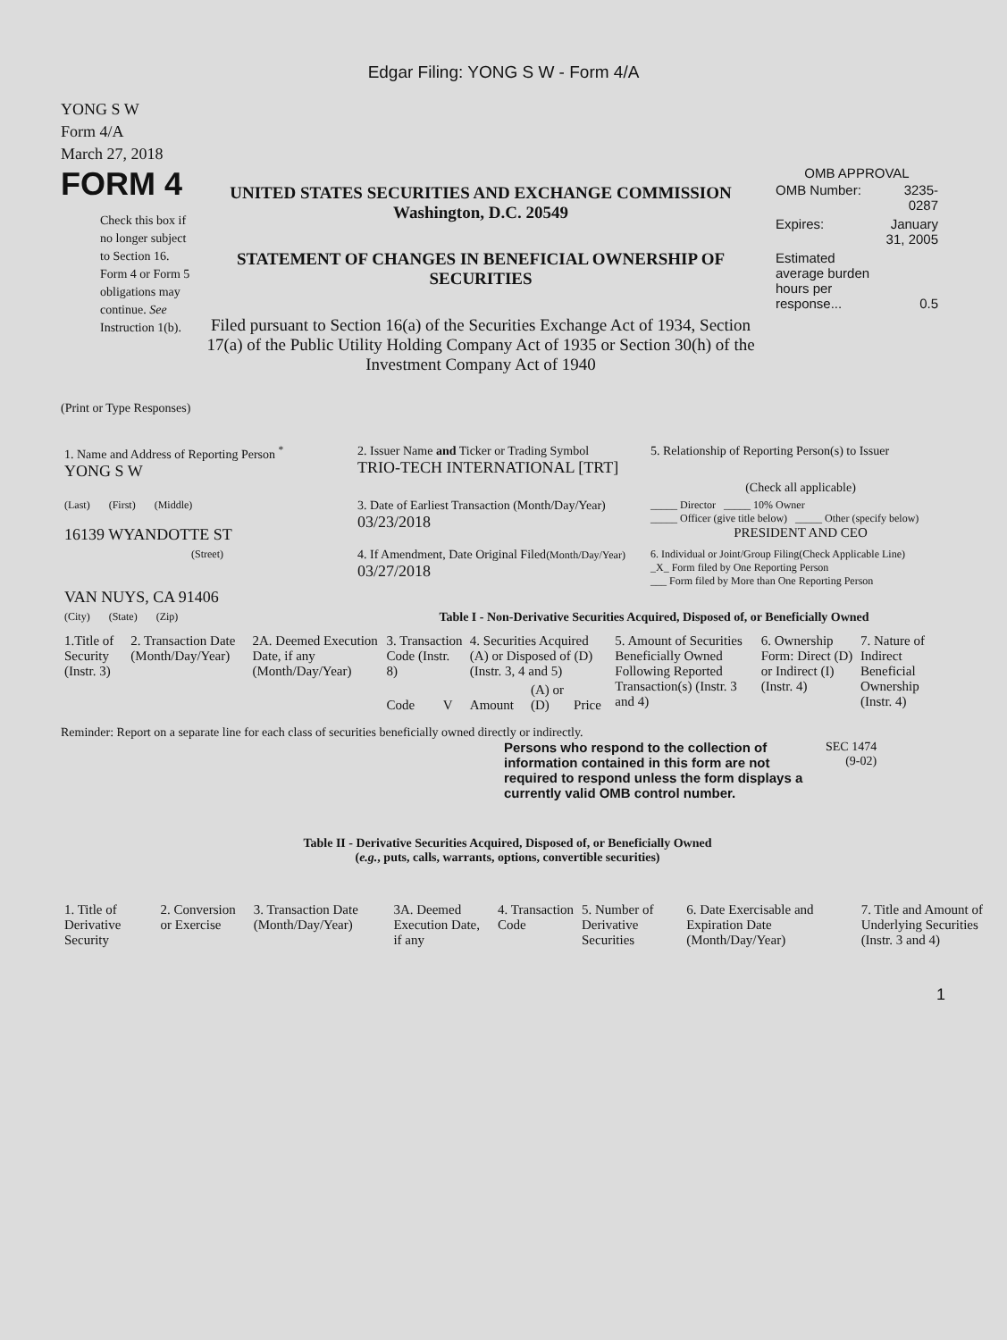Edgar Filing: YONG S W - Form 4/A
YONG S W
Form 4/A
March 27, 2018
FORM 4
Check this box if no longer subject to Section 16. Form 4 or Form 5 obligations may continue. See Instruction 1(b).
UNITED STATES SECURITIES AND EXCHANGE COMMISSION
Washington, D.C. 20549
STATEMENT OF CHANGES IN BENEFICIAL OWNERSHIP OF SECURITIES
Filed pursuant to Section 16(a) of the Securities Exchange Act of 1934, Section 17(a) of the Public Utility Holding Company Act of 1935 or Section 30(h) of the Investment Company Act of 1940
OMB APPROVAL
| OMB Number: | 3235-0287 |
| Expires: | January 31, 2005 |
| Estimated average burden hours per response... | 0.5 |
(Print or Type Responses)
| 1. Name and Address of Reporting Person <sup>*</sup> YONG S W | 2. Issuer Name and Ticker or Trading Symbol TRIO-TECH INTERNATIONAL [TRT] | 5. Relationship of Reporting Person(s) to Issuer (Check all applicable) |
| (Last) (First) (Middle) 16139 WYANDOTTE ST | 3. Date of Earliest Transaction (Month/Day/Year) 03/23/2018 | _____ Director _____ 10% Owner _____ Officer (give title below) _____ Other (specify below) PRESIDENT AND CEO |
| (Street) VAN NUYS, CA 91406 | 4. If Amendment, Date Original Filed (Month/Day/Year) 03/27/2018 | 6. Individual or Joint/Group Filing(Check Applicable Line) _X_ Form filed by One Reporting Person ___ Form filed by More than One Reporting Person |
| (City) (State) (Zip) | Table I - Non-Derivative Securities Acquired, Disposed of, or Beneficially Owned | |
| 1.Title of Security (Instr. 3) | 2. Transaction Date (Month/Day/Year) | 2A. Deemed Execution Date, if any (Month/Day/Year) | 3. Transaction Code (Instr. 8) | | 4. Securities Acquired (A) or Disposed of (D) (Instr. 3, 4 and 5) | | | 5. Amount of Securities Beneficially Owned Following Reported Transaction(s) (Instr. 3 and 4) | 6. Ownership Form: Direct (D) or Indirect (I) (Instr. 4) | 7. Nature of Indirect Beneficial Ownership (Instr. 4) |
| --- | --- | --- | --- | --- | --- | --- | --- | --- | --- | --- |
| | | | Code | V | Amount | (A) or (D) | Price | | | |
Reminder: Report on a separate line for each class of securities beneficially owned directly or indirectly.
Persons who respond to the collection of information contained in this form are not required to respond unless the form displays a currently valid OMB control number.
SEC 1474
(9-02)
Table II - Derivative Securities Acquired, Disposed of, or Beneficially Owned
(e.g., puts, calls, warrants, options, convertible securities)
| 1. Title of Derivative Security | 2. Conversion or Exercise | 3. Transaction Date (Month/Day/Year) | 3A. Deemed Execution Date, if any | 4. Transaction Code | 5. Number of Derivative Securities | 6. Date Exercisable and Expiration Date (Month/Day/Year) | 7. Title and Amount of Underlying Securities (Instr. 3 and 4) |
| --- | --- | --- | --- | --- | --- | --- | --- |
1